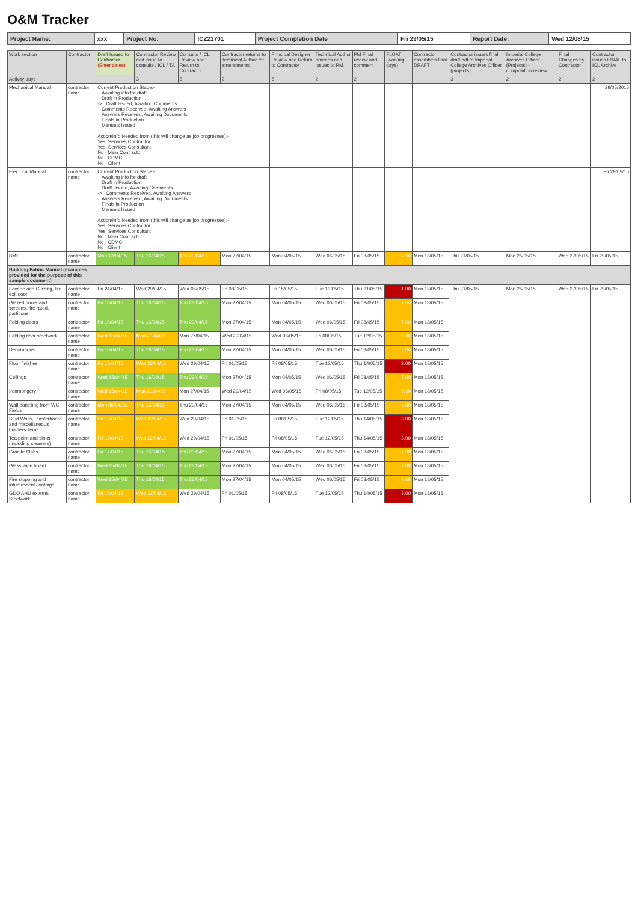O&M Tracker
| Project Name: | xxx | Project No: | ICZ21701 | Project Completion Date | Fri 29/05/15 | Report Date: | Wed 12/08/15 |
| Work section | Contractor | Draft Issued to Contractor (Enter dates) | Contractor Review and issue to consults / ICL / TA | Consults / ICL Review and Return to Contractor | Contractor returns to Technical Author for amendments | Principal Designer Review and Return to Contractor | Technical Author amends and issues to PM | PM Final review and comment | FLOAT (working days) | Contractor assembles final DRAFT | Contractor issues final draft pdf to Imperial College Archives Officer (projects) | Imperial College Archives Officer (Projects) - composition review. | Final Changes by Contractor | Contractor issues FINAL to ICL Archive |
| --- | --- | --- | --- | --- | --- | --- | --- | --- | --- | --- | --- | --- | --- | --- |
| Activity days | | | 3 | 5 | 2 | 5 | 2 | 2 | | | 3 | 2 | 2 | 2 |
| Mechanical Manual | contractor name | Current Production Stage:- Awaiting info for draft Draft in Production -> Draft Issued, Awaiting Comments Comments Received, Awaiting Answers Answers Received, Awaiting Documents Finals in Production Manuals Issued Action/Info Needed from (this will change as job progresses):- Yes Services Contractor Yes Services Consultant No Main Contractor No CDMC No Client | | | | | | | | | | | | 29/05/2015 |
| Electrical Manual | contractor name | Current Production Stage:- Awaiting info for draft Draft in Production Draft Issued, Awaiting Comments -> Comments Received, Awaiting Answers Answers Received, Awaiting Documents Finals in Production Manuals Issued Action/Info Needed from (this will change as job progresses):- Yes Services Contractor Yes Services Consultant No Main Contractor No CDMC No Client | | | | | | | | | | | | Fri 29/05/15 |
| BMS | contractor name | Mon 13/04/15 | Thu 16/04/15 | Thu 23/04/15 | Mon 27/04/15 | Mon 04/05/15 | Wed 06/05/15 | Fri 08/05/15 | 7.00 | Mon 18/05/15 | Thu 21/05/15 | Mon 25/05/15 | Wed 27/05/15 | Fri 29/05/15 |
| Building Fabric Manual (examples provided for the purpose of this sample document) | | | | | | | | | | | | | | |
| Façade and Glazing, fire exit door | contractor name | Fri 24/04/15 | Wed 29/04/15 | Wed 06/05/15 | Fri 08/05/15 | Fri 15/05/15 | Tue 19/05/15 | Thu 21/05/15 | 1.00 | Mon 18/05/15 | Thu 21/05/15 | Mon 25/05/15 | Wed 27/05/15 | Fri 29/05/15 |
| Glazed doors and screens, fire rated, partitions | contractor name | Fri 10/04/15 | Thu 16/04/15 | Thu 23/04/15 | Mon 27/04/15 | Mon 04/05/15 | Wed 06/05/15 | Fri 08/05/15 | 7.00 | Mon 18/05/15 | | | | |
| Folding doors | contractor name | Fri 10/04/15 | Thu 16/04/15 | Thu 23/04/15 | Mon 27/04/15 | Mon 04/05/15 | Wed 06/05/15 | Fri 08/05/15 | 7.00 | Mon 18/05/15 | | | | |
| Folding door steelwork | contractor name | Wed 15/04/15 | Mon 20/04/15 | Mon 27/04/15 | Wed 29/04/15 | Wed 06/05/15 | Fri 08/05/15 | Tue 12/05/15 | 5.00 | Mon 18/05/15 | | | | |
| Decorations | contractor name | Fri 10/04/15 | Thu 16/04/15 | Thu 23/04/15 | Mon 27/04/15 | Mon 04/05/15 | Wed 06/05/15 | Fri 08/05/15 | 7.00 | Mon 18/05/15 | | | | |
| Floor finishes | contractor name | Fri 17/04/15 | Wed 22/04/15 | Wed 29/04/15 | Fri 01/05/15 | Fri 08/05/15 | Tue 12/05/15 | Thu 14/05/15 | 3.00 | Mon 18/05/15 | | | | |
| Ceilings | contractor name | Wed 15/04/15 | Thu 16/04/15 | Thu 23/04/15 | Mon 27/04/15 | Mon 04/05/15 | Wed 06/05/15 | Fri 08/05/15 | 7.00 | Mon 18/05/15 | | | | |
| Ironmongery | contractor name | Wed 15/04/15 | Mon 20/04/15 | Mon 27/04/15 | Wed 29/04/15 | Wed 06/05/15 | Fri 08/05/15 | Tue 12/05/15 | 5.00 | Mon 18/05/15 | | | | |
| Wall panelling from WC Fields | contractor name | Mon 06/04/15 | Thu 16/04/15 | Thu 23/04/15 | Mon 27/04/15 | Mon 04/05/15 | Wed 06/05/15 | Fri 08/05/15 | 7.00 | Mon 18/05/15 | | | | |
| Stud Walls, Plasterboard and miscellaneous builders items | contractor name | Fri 17/04/15 | Wed 22/04/15 | Wed 29/04/15 | Fri 01/05/15 | Fri 08/05/15 | Tue 12/05/15 | Thu 14/05/15 | 3.00 | Mon 18/05/15 | | | | |
| Tea point and sinks (including cleaners) | contractor name | Fri 17/04/15 | Wed 22/04/15 | Wed 29/04/15 | Fri 01/05/15 | Fri 08/05/15 | Tue 12/05/15 | Thu 14/05/15 | 3.00 | Mon 18/05/15 | | | | |
| Granite Slabs | contractor name | Fri 17/04/15 | Thu 16/04/15 | Thu 23/04/15 | Mon 27/04/15 | Mon 04/05/15 | Wed 06/05/15 | Fri 08/05/15 | 7.00 | Mon 18/05/15 | | | | |
| Glass wipe board | contractor name | Wed 15/04/15 | Thu 16/04/15 | Thu 23/04/15 | Mon 27/04/15 | Mon 04/05/15 | Wed 06/05/15 | Fri 08/05/15 | 7.00 | Mon 18/05/15 | | | | |
| Fire stopping and intumescent coatings | contractor name | Wed 15/04/15 | Thu 16/04/15 | Thu 23/04/15 | Mon 27/04/15 | Mon 04/05/15 | Wed 06/05/15 | Fri 08/05/15 | 7.00 | Mon 18/05/15 | | | | |
| GDO AHU external Steelwork | contractor name | Fri 17/04/15 | Wed 22/04/15 | Wed 29/04/15 | Fri 01/05/15 | Fri 08/05/15 | Tue 12/05/15 | Thu 14/05/15 | 3.00 | Mon 18/05/15 | | | | |